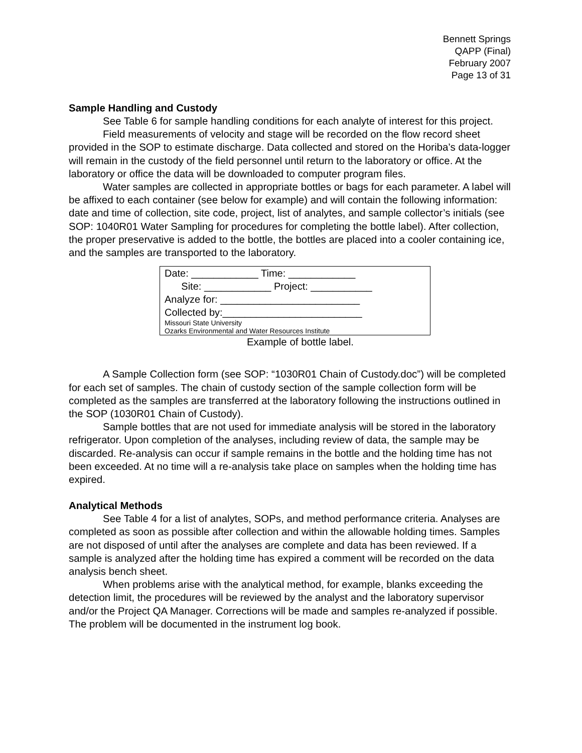Bennett Springs
QAPP (Final)
February 2007
Page 13 of 31
Sample Handling and Custody
See Table 6 for sample handling conditions for each analyte of interest for this project.
Field measurements of velocity and stage will be recorded on the flow record sheet provided in the SOP to estimate discharge. Data collected and stored on the Horiba’s data-logger will remain in the custody of the field personnel until return to the laboratory or office. At the laboratory or office the data will be downloaded to computer program files.
Water samples are collected in appropriate bottles or bags for each parameter. A label will be affixed to each container (see below for example) and will contain the following information: date and time of collection, site code, project, list of analytes, and sample collector’s initials (see SOP: 1040R01 Water Sampling for procedures for completing the bottle label). After collection, the proper preservative is added to the bottle, the bottles are placed into a cooler containing ice, and the samples are transported to the laboratory.
Date: ____________ Time: ____________
Site: ____________ Project: ___________
Analyze for: _________________________
Collected by:_________________________
Missouri State University
Ozarks Environmental and Water Resources Institute
Example of bottle label.
A Sample Collection form (see SOP: “1030R01 Chain of Custody.doc”) will be completed for each set of samples. The chain of custody section of the sample collection form will be completed as the samples are transferred at the laboratory following the instructions outlined in the SOP (1030R01 Chain of Custody).
Sample bottles that are not used for immediate analysis will be stored in the laboratory refrigerator. Upon completion of the analyses, including review of data, the sample may be discarded. Re-analysis can occur if sample remains in the bottle and the holding time has not been exceeded. At no time will a re-analysis take place on samples when the holding time has expired.
Analytical Methods
See Table 4 for a list of analytes, SOPs, and method performance criteria. Analyses are completed as soon as possible after collection and within the allowable holding times. Samples are not disposed of until after the analyses are complete and data has been reviewed. If a sample is analyzed after the holding time has expired a comment will be recorded on the data analysis bench sheet.
When problems arise with the analytical method, for example, blanks exceeding the detection limit, the procedures will be reviewed by the analyst and the laboratory supervisor and/or the Project QA Manager. Corrections will be made and samples re-analyzed if possible. The problem will be documented in the instrument log book.